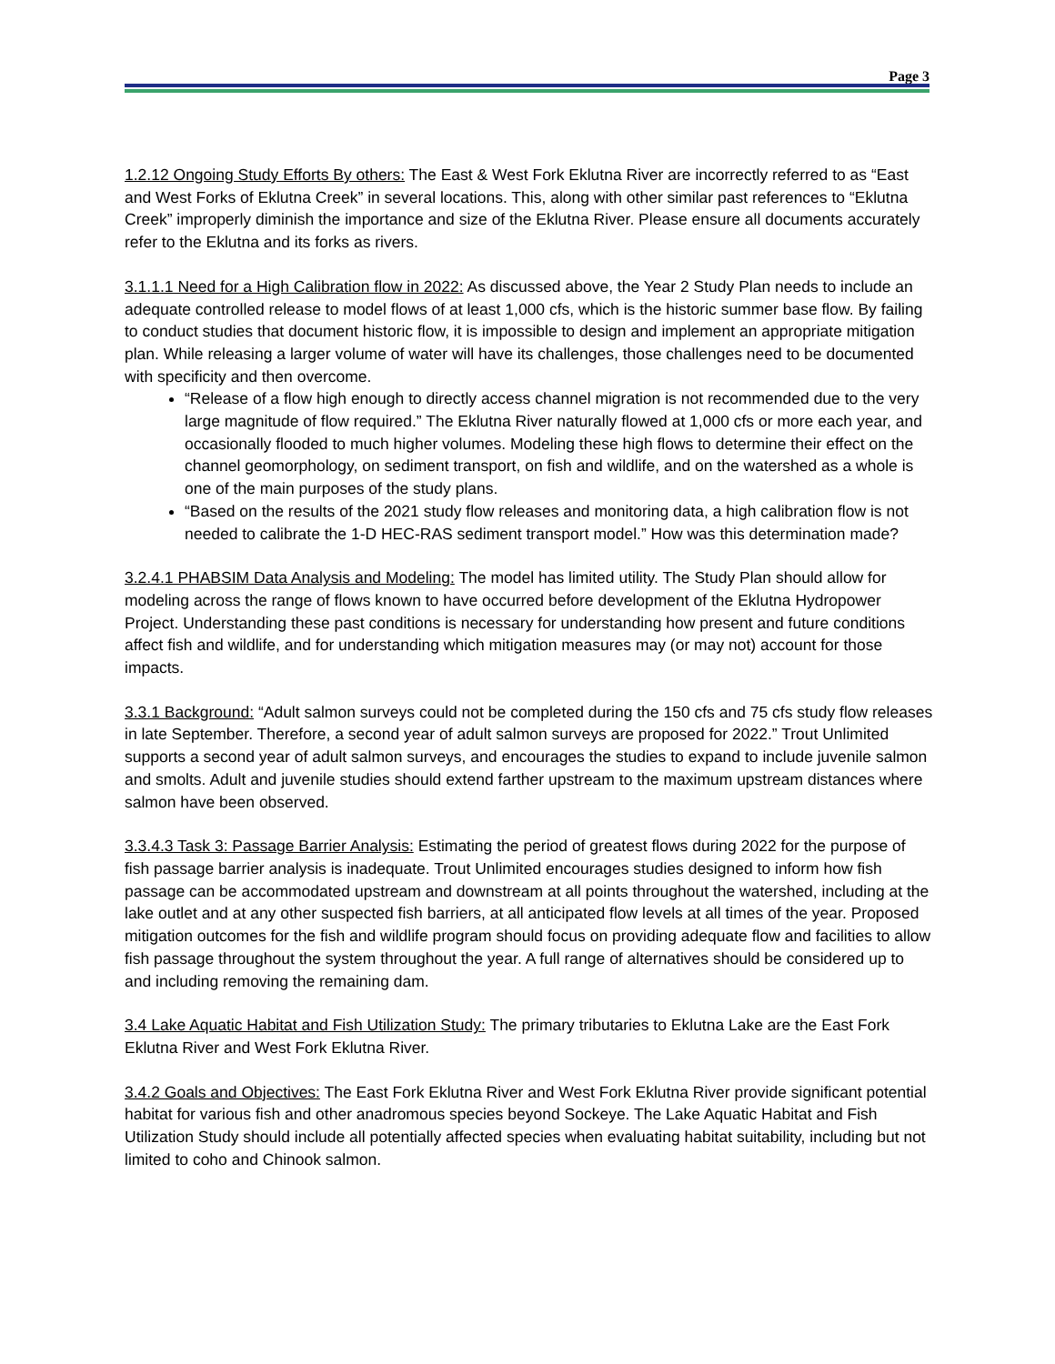Page 3
1.2.12 Ongoing Study Efforts By others: The East & West Fork Eklutna River are incorrectly referred to as “East and West Forks of Eklutna Creek” in several locations. This, along with other similar past references to “Eklutna Creek” improperly diminish the importance and size of the Eklutna River. Please ensure all documents accurately refer to the Eklutna and its forks as rivers.
3.1.1.1 Need for a High Calibration flow in 2022: As discussed above, the Year 2 Study Plan needs to include an adequate controlled release to model flows of at least 1,000 cfs, which is the historic summer base flow. By failing to conduct studies that document historic flow, it is impossible to design and implement an appropriate mitigation plan. While releasing a larger volume of water will have its challenges, those challenges need to be documented with specificity and then overcome.
“Release of a flow high enough to directly access channel migration is not recommended due to the very large magnitude of flow required.” The Eklutna River naturally flowed at 1,000 cfs or more each year, and occasionally flooded to much higher volumes. Modeling these high flows to determine their effect on the channel geomorphology, on sediment transport, on fish and wildlife, and on the watershed as a whole is one of the main purposes of the study plans.
“Based on the results of the 2021 study flow releases and monitoring data, a high calibration flow is not needed to calibrate the 1-D HEC-RAS sediment transport model.” How was this determination made?
3.2.4.1 PHABSIM Data Analysis and Modeling: The model has limited utility. The Study Plan should allow for modeling across the range of flows known to have occurred before development of the Eklutna Hydropower Project. Understanding these past conditions is necessary for understanding how present and future conditions affect fish and wildlife, and for understanding which mitigation measures may (or may not) account for those impacts.
3.3.1 Background: “Adult salmon surveys could not be completed during the 150 cfs and 75 cfs study flow releases in late September. Therefore, a second year of adult salmon surveys are proposed for 2022.” Trout Unlimited supports a second year of adult salmon surveys, and encourages the studies to expand to include juvenile salmon and smolts. Adult and juvenile studies should extend farther upstream to the maximum upstream distances where salmon have been observed.
3.3.4.3 Task 3: Passage Barrier Analysis: Estimating the period of greatest flows during 2022 for the purpose of fish passage barrier analysis is inadequate. Trout Unlimited encourages studies designed to inform how fish passage can be accommodated upstream and downstream at all points throughout the watershed, including at the lake outlet and at any other suspected fish barriers, at all anticipated flow levels at all times of the year. Proposed mitigation outcomes for the fish and wildlife program should focus on providing adequate flow and facilities to allow fish passage throughout the system throughout the year. A full range of alternatives should be considered up to and including removing the remaining dam.
3.4 Lake Aquatic Habitat and Fish Utilization Study: The primary tributaries to Eklutna Lake are the East Fork Eklutna River and West Fork Eklutna River.
3.4.2 Goals and Objectives: The East Fork Eklutna River and West Fork Eklutna River provide significant potential habitat for various fish and other anadromous species beyond Sockeye. The Lake Aquatic Habitat and Fish Utilization Study should include all potentially affected species when evaluating habitat suitability, including but not limited to coho and Chinook salmon.